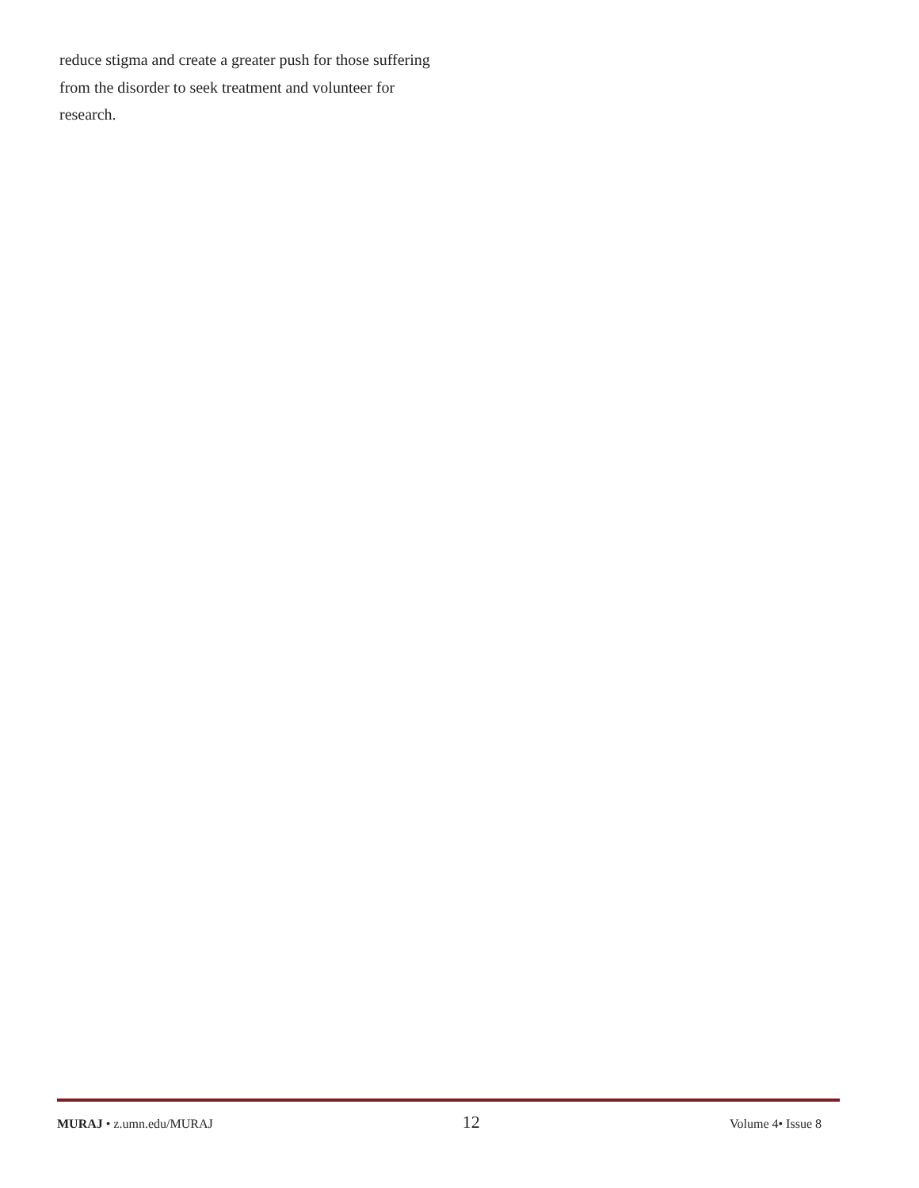reduce stigma and create a greater push for those suffering from the disorder to seek treatment and volunteer for research.
MURAJ • z.umn.edu/MURAJ 12 Volume 4• Issue 8